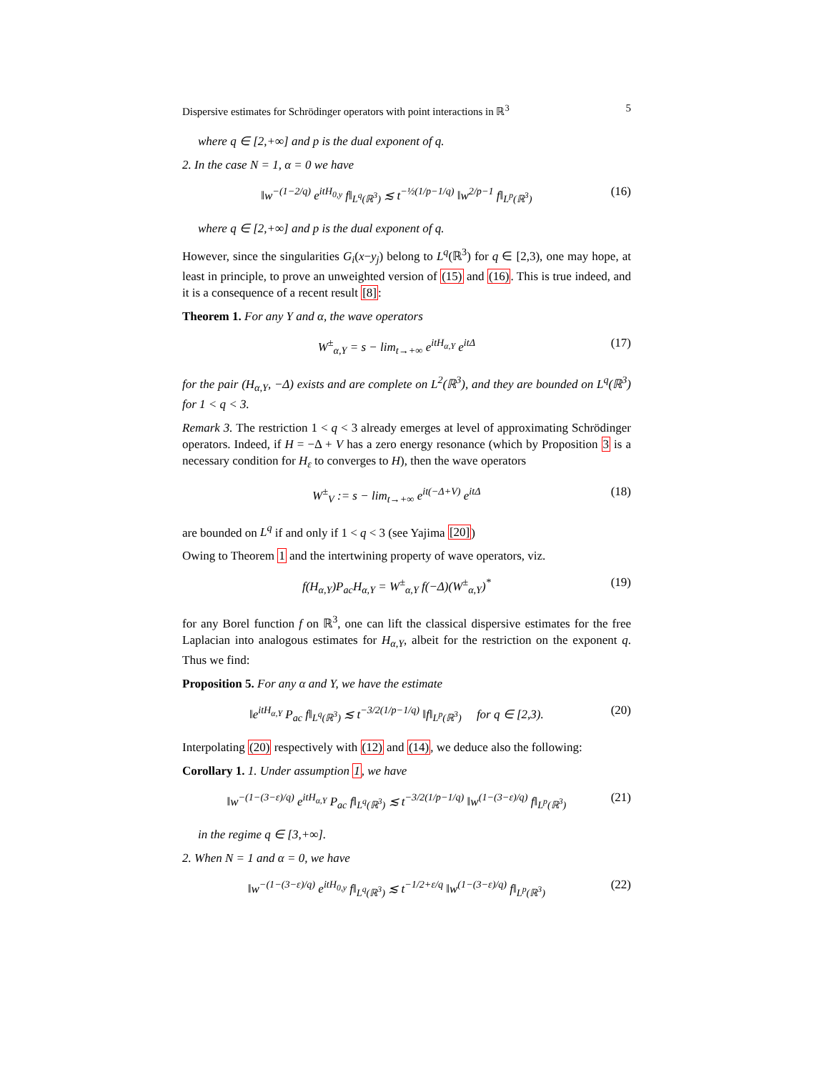Dispersive estimates for Schrödinger operators with point interactions in ℝ<sup>3</sup> 5
where q ∈ [2,+∞] and p is the dual exponent of q.
2. In the case N = 1, α = 0 we have
‖w<sup>−(1−2/q)</sup> e<sup>itH<sub>0,y</sub></sup> f‖<sub>L<sup>q</sup>(ℝ<sup>3</sup>)</sub> ≲ t<sup>−½(1/p−1/q)</sup> ‖w<sup>2/p−1</sup> f‖<sub>L<sup>p</sup>(ℝ<sup>3</sup>)</sub> (16)
where q ∈ [2,+∞] and p is the dual exponent of q.
However, since the singularities G<sub>i</sub>(x−y<sub>j</sub>) belong to L<sup>q</sup>(ℝ<sup>3</sup>) for q ∈ [2,3), one may hope, at least in principle, to prove an unweighted version of (15) and (16). This is true indeed, and it is a consequence of a recent result [8]:
Theorem 1. For any Y and α, the wave operators
W<sup>±</sup><sub>α,Y</sub> = s − lim<sub>t→+∞</sub> e<sup>itH<sub>α,Y</sub></sup> e<sup>itΔ</sup> (17)
for the pair (H<sub>α,Y</sub>, −Δ) exists and are complete on L<sup>2</sup>(ℝ<sup>3</sup>), and they are bounded on L<sup>q</sup>(ℝ<sup>3</sup>) for 1 < q < 3.
Remark 3. The restriction 1 < q < 3 already emerges at level of approximating Schrödinger operators. Indeed, if H = −Δ + V has a zero energy resonance (which by Proposition 3 is a necessary condition for H<sub>ε</sub> to converges to H), then the wave operators
W<sup>±</sup><sub>V</sub> := s − lim<sub>t→+∞</sub> e<sup>it(−Δ+V)</sup> e<sup>itΔ</sup> (18)
are bounded on L<sup>q</sup> if and only if 1 < q < 3 (see Yajima [20])
Owing to Theorem 1 and the intertwining property of wave operators, viz.
f(H<sub>α,Y</sub>)P<sub>ac</sub>H<sub>α,Y</sub> = W<sup>±</sup><sub>α,Y</sub> f(−Δ)(W<sup>±</sup><sub>α,Y</sub>)<sup>*</sup> (19)
for any Borel function f on ℝ<sup>3</sup>, one can lift the classical dispersive estimates for the free Laplacian into analogous estimates for H<sub>α,Y</sub>, albeit for the restriction on the exponent q. Thus we find:
Proposition 5. For any α and Y, we have the estimate
‖e<sup>itH<sub>α,Y</sub></sup> P<sub>ac</sub> f‖<sub>L<sup>q</sup>(ℝ<sup>3</sup>)</sub> ≲ t<sup>−3/2(1/p−1/q)</sup> ‖f‖<sub>L<sup>p</sup>(ℝ<sup>3</sup>)</sub> for q ∈ [2,3). (20)
Interpolating (20) respectively with (12) and (14), we deduce also the following:
Corollary 1. 1. Under assumption 1, we have
‖w<sup>−(1−(3−ε)/q)</sup> e<sup>itH<sub>α,Y</sub></sup> P<sub>ac</sub> f‖<sub>L<sup>q</sup>(ℝ<sup>3</sup>)</sub> ≲ t<sup>−3/2(1/p−1/q)</sup> ‖w<sup>(1−(3−ε)/q)</sup> f‖<sub>L<sup>p</sup>(ℝ<sup>3</sup>)</sub> (21)
in the regime q ∈ [3,+∞].
2. When N = 1 and α = 0, we have
‖w<sup>−(1−(3−ε)/q)</sup> e<sup>itH<sub>0,y</sub></sup> f‖<sub>L<sup>q</sup>(ℝ<sup>3</sup>)</sub> ≲ t<sup>−1/2+ε/q</sup> ‖w<sup>(1−(3−ε)/q)</sup> f‖<sub>L<sup>p</sup>(ℝ<sup>3</sup>)</sub> (22)